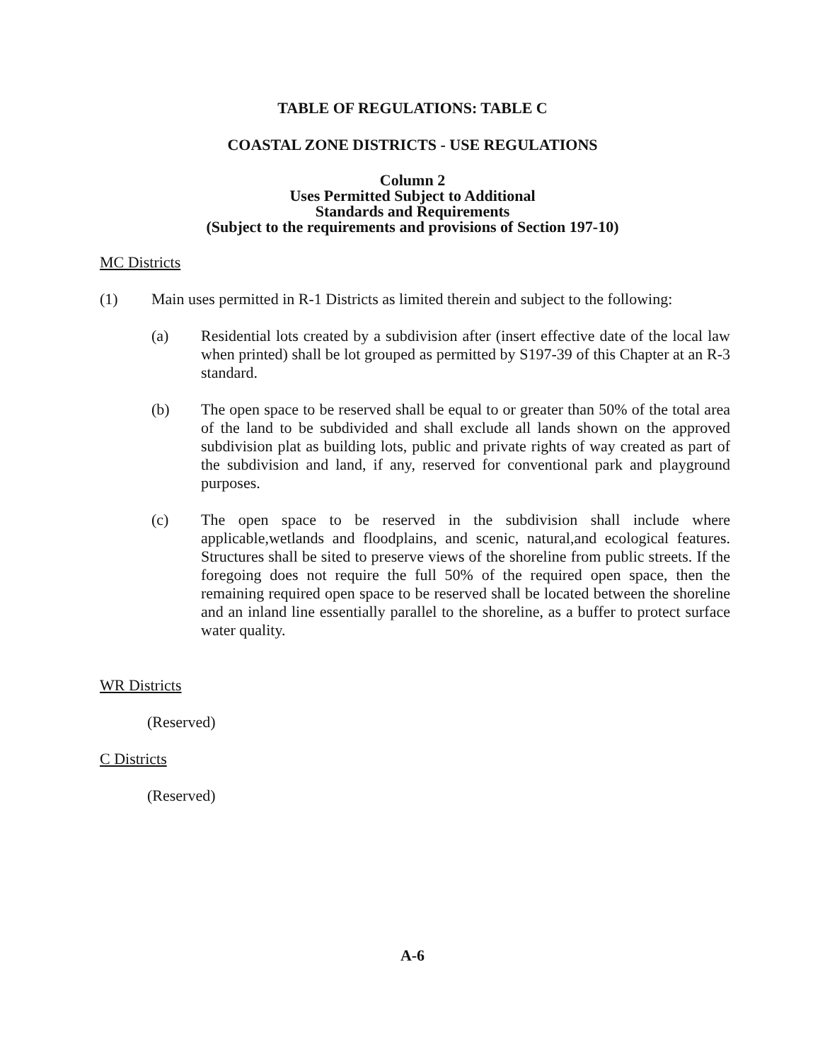TABLE OF REGULATIONS: TABLE C
COASTAL ZONE DISTRICTS - USE REGULATIONS
Column 2
Uses Permitted Subject to Additional
Standards and Requirements
(Subject to the requirements and provisions of Section 197-10)
MC Districts
(1) Main uses permitted in R-1 Districts as limited therein and subject to the following:
(a) Residential lots created by a subdivision after (insert effective date of the local law when printed) shall be lot grouped as permitted by S197-39 of this Chapter at an R-3 standard.
(b) The open space to be reserved shall be equal to or greater than 50% of the total area of the land to be subdivided and shall exclude all lands shown on the approved subdivision plat as building lots, public and private rights of way created as part of the subdivision and land, if any, reserved for conventional park and playground purposes.
(c) The open space to be reserved in the subdivision shall include where applicable,wetlands and floodplains, and scenic, natural,and ecological features. Structures shall be sited to preserve views of the shoreline from public streets. If the foregoing does not require the full 50% of the required open space, then the remaining required open space to be reserved shall be located between the shoreline and an inland line essentially parallel to the shoreline, as a buffer to protect surface water quality.
WR Districts
(Reserved)
C Districts
(Reserved)
A-6